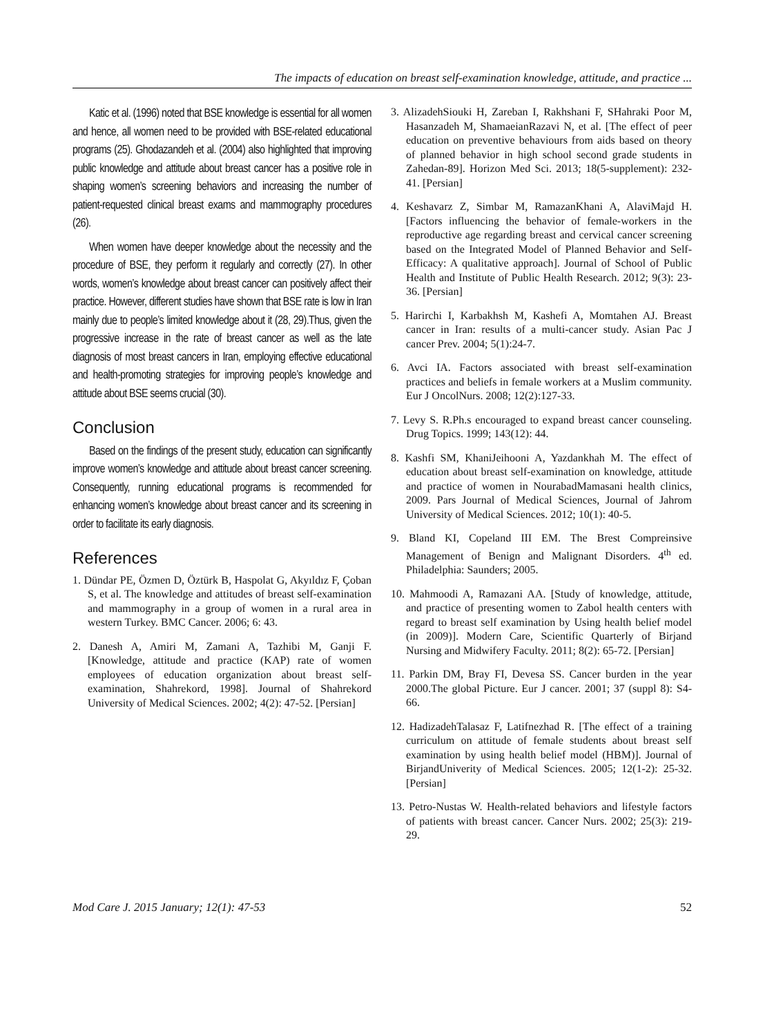The impacts of education on breast self-examination knowledge, attitude, and practice ...
Katic et al. (1996) noted that BSE knowledge is essential for all women and hence, all women need to be provided with BSE-related educational programs (25). Ghodazandeh et al. (2004) also highlighted that improving public knowledge and attitude about breast cancer has a positive role in shaping women’s screening behaviors and increasing the number of patient-requested clinical breast exams and mammography procedures (26).
When women have deeper knowledge about the necessity and the procedure of BSE, they perform it regularly and correctly (27). In other words, women’s knowledge about breast cancer can positively affect their practice. However, different studies have shown that BSE rate is low in Iran mainly due to people’s limited knowledge about it (28, 29).Thus, given the progressive increase in the rate of breast cancer as well as the late diagnosis of most breast cancers in Iran, employing effective educational and health-promoting strategies for improving people’s knowledge and attitude about BSE seems crucial (30).
Conclusion
Based on the findings of the present study, education can significantly improve women’s knowledge and attitude about breast cancer screening. Consequently, running educational programs is recommended for enhancing women’s knowledge about breast cancer and its screening in order to facilitate its early diagnosis.
References
1. Dündar PE, Özmen D, Öztürk B, Haspolat G, Akyıldız F, Çoban S, et al. The knowledge and attitudes of breast self-examination and mammography in a group of women in a rural area in western Turkey. BMC Cancer. 2006; 6: 43.
2. Danesh A, Amiri M, Zamani A, Tazhibi M, Ganji F. [Knowledge, attitude and practice (KAP) rate of women employees of education organization about breast self-examination, Shahrekord, 1998]. Journal of Shahrekord University of Medical Sciences. 2002; 4(2): 47-52. [Persian]
3. AlizadehSiouki H, Zareban I, Rakhshani F, SHahraki Poor M, Hasanzadeh M, ShamaeianRazavi N, et al. [The effect of peer education on preventive behaviours from aids based on theory of planned behavior in high school second grade students in Zahedan-89]. Horizon Med Sci. 2013; 18(5-supplement): 232-41. [Persian]
4. Keshavarz Z, Simbar M, RamazanKhani A, AlaviMajd H. [Factors influencing the behavior of female-workers in the reproductive age regarding breast and cervical cancer screening based on the Integrated Model of Planned Behavior and Self-Efficacy: A qualitative approach]. Journal of School of Public Health and Institute of Public Health Research. 2012; 9(3): 23-36. [Persian]
5. Harirchi I, Karbakhsh M, Kashefi A, Momtahen AJ. Breast cancer in Iran: results of a multi-cancer study. Asian Pac J cancer Prev. 2004; 5(1):24-7.
6. Avci IA. Factors associated with breast self-examination practices and beliefs in female workers at a Muslim community. Eur J OncolNurs. 2008; 12(2):127-33.
7. Levy S. R.Ph.s encouraged to expand breast cancer counseling. Drug Topics. 1999; 143(12): 44.
8. Kashfi SM, KhaniJeihooni A, Yazdankhah M. The effect of education about breast self-examination on knowledge, attitude and practice of women in NourabadMamasani health clinics, 2009. Pars Journal of Medical Sciences, Journal of Jahrom University of Medical Sciences. 2012; 10(1): 40-5.
9. Bland KI, Copeland III EM. The Brest Compreinsive Management of Benign and Malignant Disorders. 4<sup>th</sup> ed. Philadelphia: Saunders; 2005.
10. Mahmoodi A, Ramazani AA. [Study of knowledge, attitude, and practice of presenting women to Zabol health centers with regard to breast self examination by Using health belief model (in 2009)]. Modern Care, Scientific Quarterly of Birjand Nursing and Midwifery Faculty. 2011; 8(2): 65-72. [Persian]
11. Parkin DM, Bray FI, Devesa SS. Cancer burden in the year 2000.The global Picture. Eur J cancer. 2001; 37 (suppl 8): S4-66.
12. HadizadehTalasaz F, Latifnezhad R. [The effect of a training curriculum on attitude of female students about breast self examination by using health belief model (HBM)]. Journal of BirjandUniverity of Medical Sciences. 2005; 12(1-2): 25-32. [Persian]
13. Petro-Nustas W. Health-related behaviors and lifestyle factors of patients with breast cancer. Cancer Nurs. 2002; 25(3): 219-29.
Mod Care J. 2015 January; 12(1): 47-53 52